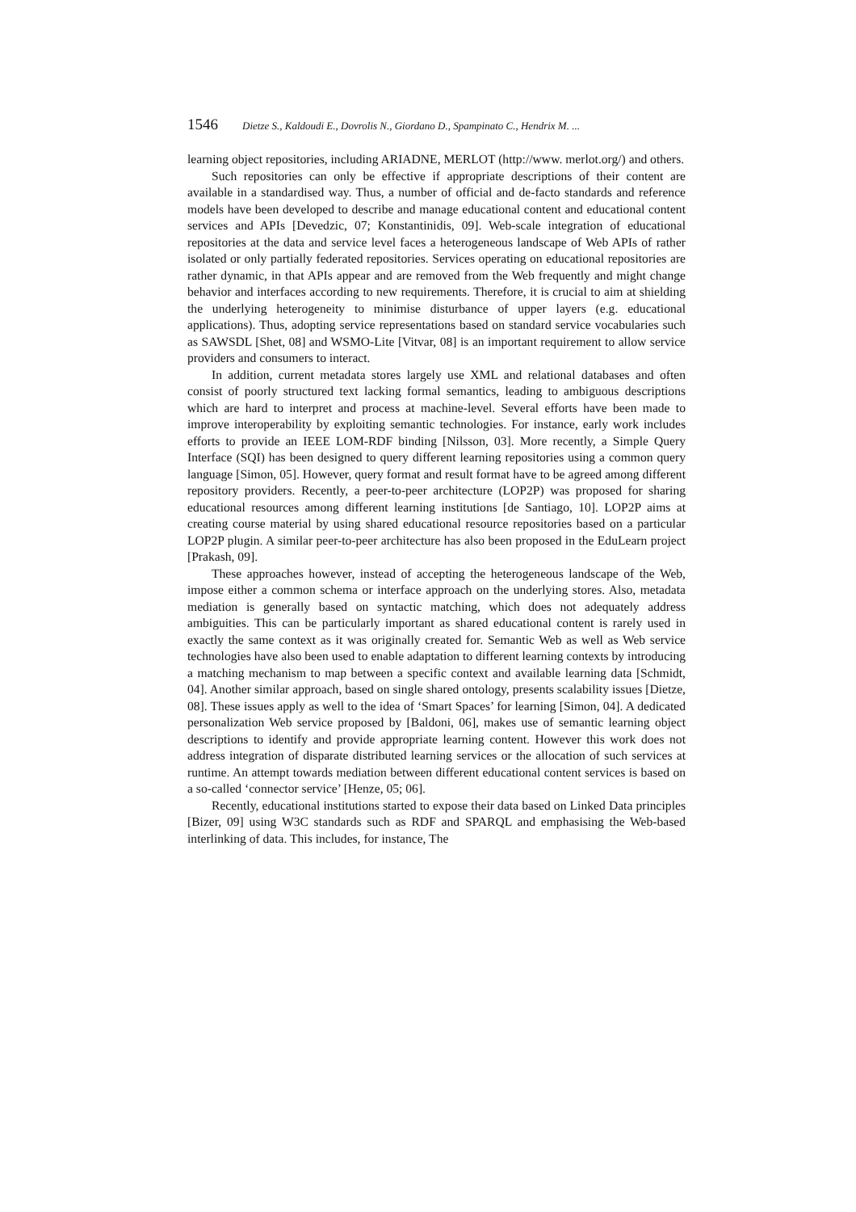1546 Dietze S., Kaldoudi E., Dovrolis N., Giordano D., Spampinato C., Hendrix M. ...
learning object repositories, including ARIADNE, MERLOT (http://www. merlot.org/) and others.
Such repositories can only be effective if appropriate descriptions of their content are available in a standardised way. Thus, a number of official and de-facto standards and reference models have been developed to describe and manage educational content and educational content services and APIs [Devedzic, 07; Konstantinidis, 09]. Web-scale integration of educational repositories at the data and service level faces a heterogeneous landscape of Web APIs of rather isolated or only partially federated repositories. Services operating on educational repositories are rather dynamic, in that APIs appear and are removed from the Web frequently and might change behavior and interfaces according to new requirements. Therefore, it is crucial to aim at shielding the underlying heterogeneity to minimise disturbance of upper layers (e.g. educational applications). Thus, adopting service representations based on standard service vocabularies such as SAWSDL [Shet, 08] and WSMO-Lite [Vitvar, 08] is an important requirement to allow service providers and consumers to interact.
In addition, current metadata stores largely use XML and relational databases and often consist of poorly structured text lacking formal semantics, leading to ambiguous descriptions which are hard to interpret and process at machine-level. Several efforts have been made to improve interoperability by exploiting semantic technologies. For instance, early work includes efforts to provide an IEEE LOM-RDF binding [Nilsson, 03]. More recently, a Simple Query Interface (SQI) has been designed to query different learning repositories using a common query language [Simon, 05]. However, query format and result format have to be agreed among different repository providers. Recently, a peer-to-peer architecture (LOP2P) was proposed for sharing educational resources among different learning institutions [de Santiago, 10]. LOP2P aims at creating course material by using shared educational resource repositories based on a particular LOP2P plugin. A similar peer-to-peer architecture has also been proposed in the EduLearn project [Prakash, 09].
These approaches however, instead of accepting the heterogeneous landscape of the Web, impose either a common schema or interface approach on the underlying stores. Also, metadata mediation is generally based on syntactic matching, which does not adequately address ambiguities. This can be particularly important as shared educational content is rarely used in exactly the same context as it was originally created for. Semantic Web as well as Web service technologies have also been used to enable adaptation to different learning contexts by introducing a matching mechanism to map between a specific context and available learning data [Schmidt, 04]. Another similar approach, based on single shared ontology, presents scalability issues [Dietze, 08]. These issues apply as well to the idea of ‘Smart Spaces’ for learning [Simon, 04]. A dedicated personalization Web service proposed by [Baldoni, 06], makes use of semantic learning object descriptions to identify and provide appropriate learning content. However this work does not address integration of disparate distributed learning services or the allocation of such services at runtime. An attempt towards mediation between different educational content services is based on a so-called ‘connector service’ [Henze, 05; 06].
Recently, educational institutions started to expose their data based on Linked Data principles [Bizer, 09] using W3C standards such as RDF and SPARQL and emphasising the Web-based interlinking of data. This includes, for instance, The